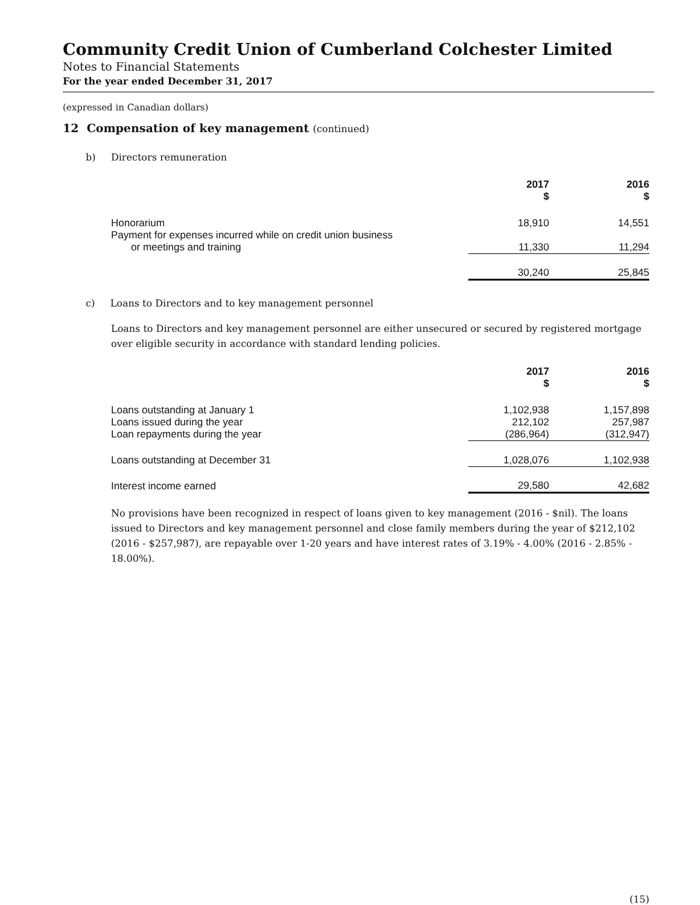Community Credit Union of Cumberland Colchester Limited
Notes to Financial Statements
For the year ended December 31, 2017
(expressed in Canadian dollars)
12 Compensation of key management (continued)
b) Directors remuneration
| | 2017 $ | | 2016 $ |
| Honorarium | 18,910 | | 14,551 |
| Payment for expenses incurred while on credit union business or meetings and training | 11,330 | | 11,294 |
| | 30,240 | | 25,845 |
c) Loans to Directors and to key management personnel
Loans to Directors and key management personnel are either unsecured or secured by registered mortgage over eligible security in accordance with standard lending policies.
| | 2017 $ | | 2016 $ |
| Loans outstanding at January 1 | 1,102,938 | | 1,157,898 |
| Loans issued during the year | 212,102 | | 257,987 |
| Loan repayments during the year | (286,964) | | (312,947) |
| Loans outstanding at December 31 | 1,028,076 | | 1,102,938 |
| Interest income earned | 29,580 | | 42,682 |
No provisions have been recognized in respect of loans given to key management (2016 - $nil). The loans issued to Directors and key management personnel and close family members during the year of $212,102 (2016 - $257,987), are repayable over 1-20 years and have interest rates of 3.19% - 4.00% (2016 - 2.85% - 18.00%).
(15)